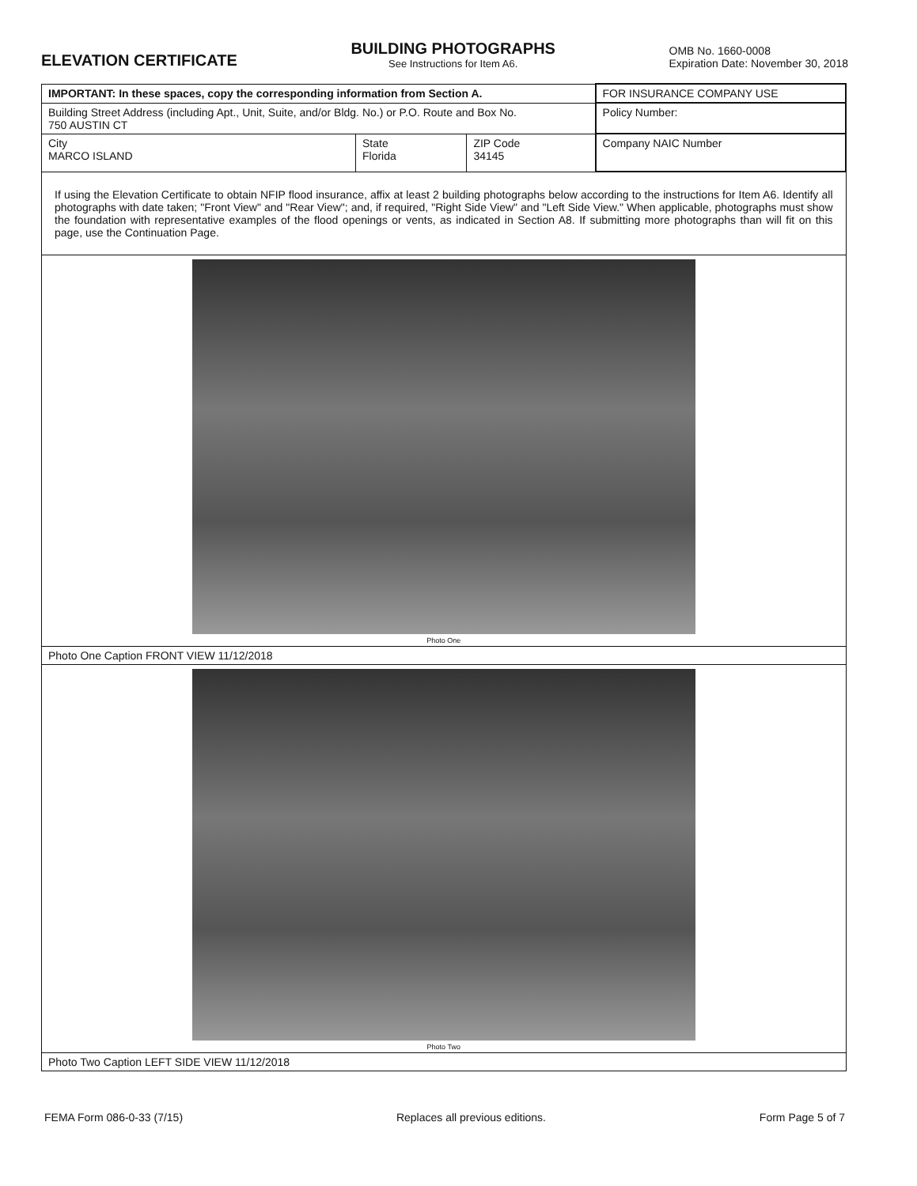ELEVATION CERTIFICATE
BUILDING PHOTOGRAPHS
See Instructions for Item A6.
OMB No. 1660-0008
Expiration Date: November 30, 2018
| IMPORTANT: In these spaces, copy the corresponding information from Section A. | | | FOR INSURANCE COMPANY USE |
| Building Street Address (including Apt., Unit, Suite, and/or Bldg. No.) or P.O. Route and Box No. 750 AUSTIN CT | | | Policy Number: |
| City MARCO ISLAND | State Florida | ZIP Code 34145 | Company NAIC Number |
| If using the Elevation Certificate to obtain NFIP flood insurance, affix at least 2 building photographs below according to the instructions for Item A6. Identify all photographs with date taken; "Front View" and "Rear View"; and, if required, "Right Side View" and "Left Side View." When applicable, photographs must show the foundation with representative examples of the flood openings or vents, as indicated in Section A8. If submitting more photographs than will fit on this page, use the Continuation Page. | | | |
| Photo One | | | |
| Photo One Caption FRONT VIEW 11/12/2018 | | | |
| Photo Two | | | |
| Photo Two Caption LEFT SIDE VIEW 11/12/2018 | | | |
FEMA Form 086-0-33 (7/15) Replaces all previous editions. Form Page 5 of 7